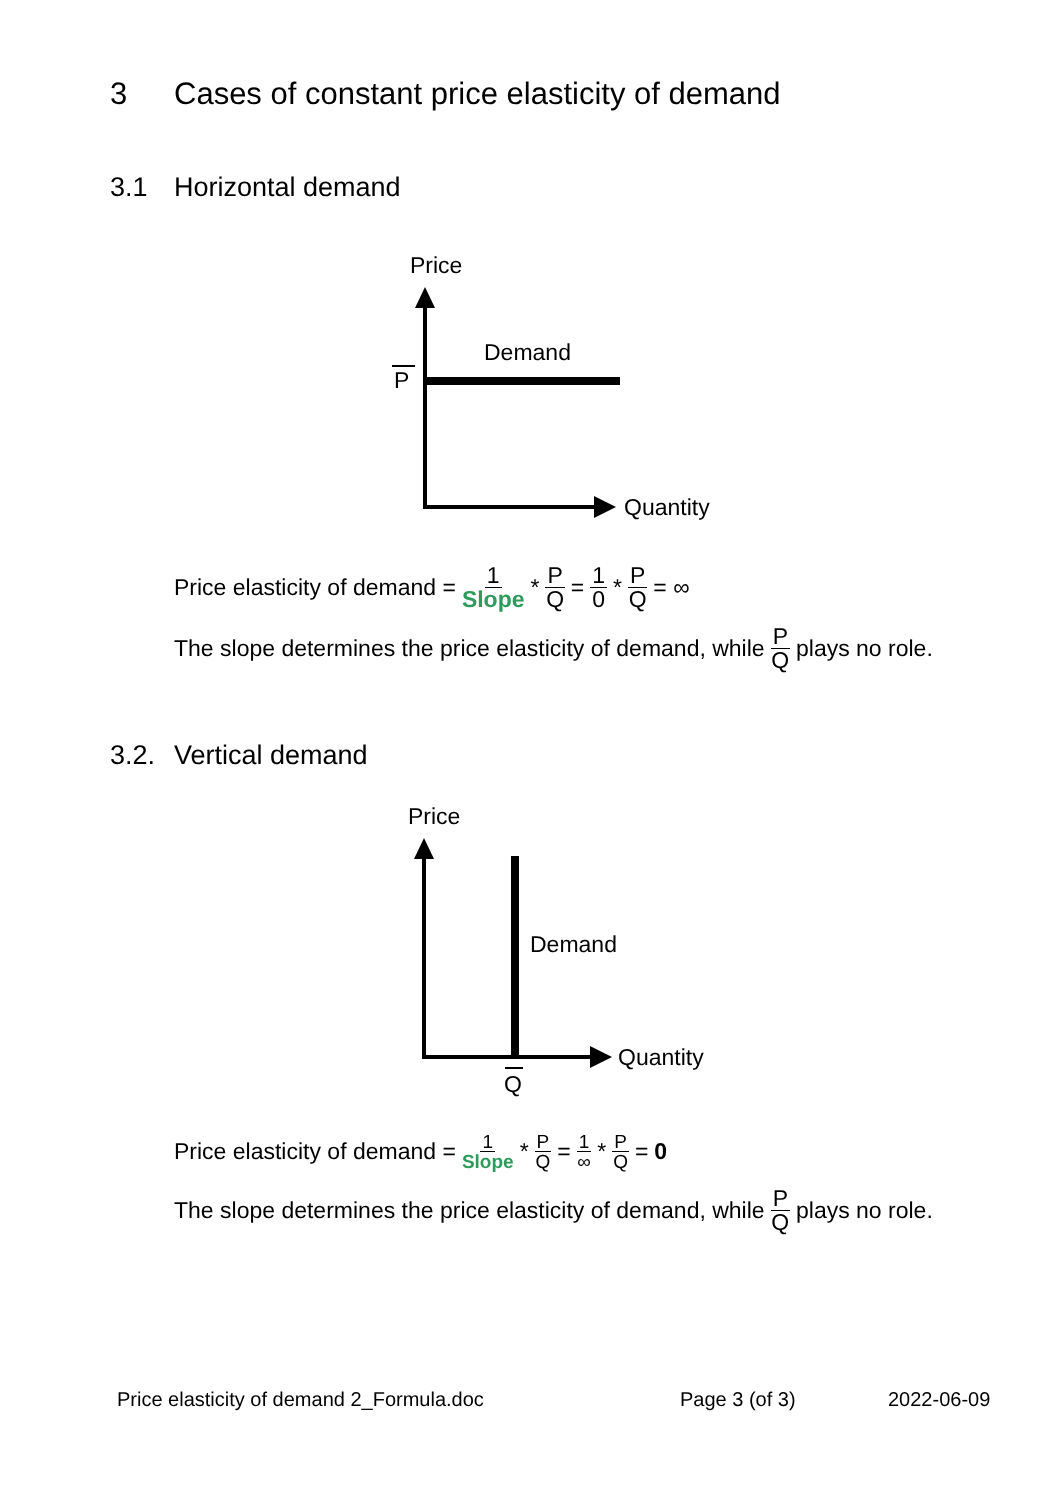3 Cases of constant price elasticity of demand
3.1 Horizontal demand
Price
Quantity
Demand
P
Price elasticity of demand = 1 Slope * P Q = 1 0 * P Q = ∞
The slope determines the price elasticity of demand, while P Q plays no role.
3.2. Vertical demand
Price
Quantity
Demand
Q
Price elasticity of demand = 1 Slope * P Q = 1 ∞ * P Q = 0
The slope determines the price elasticity of demand, while P Q plays no role.
Price elasticity of demand 2_Formula.doc
Page 3 (of 3) 2022-06-09